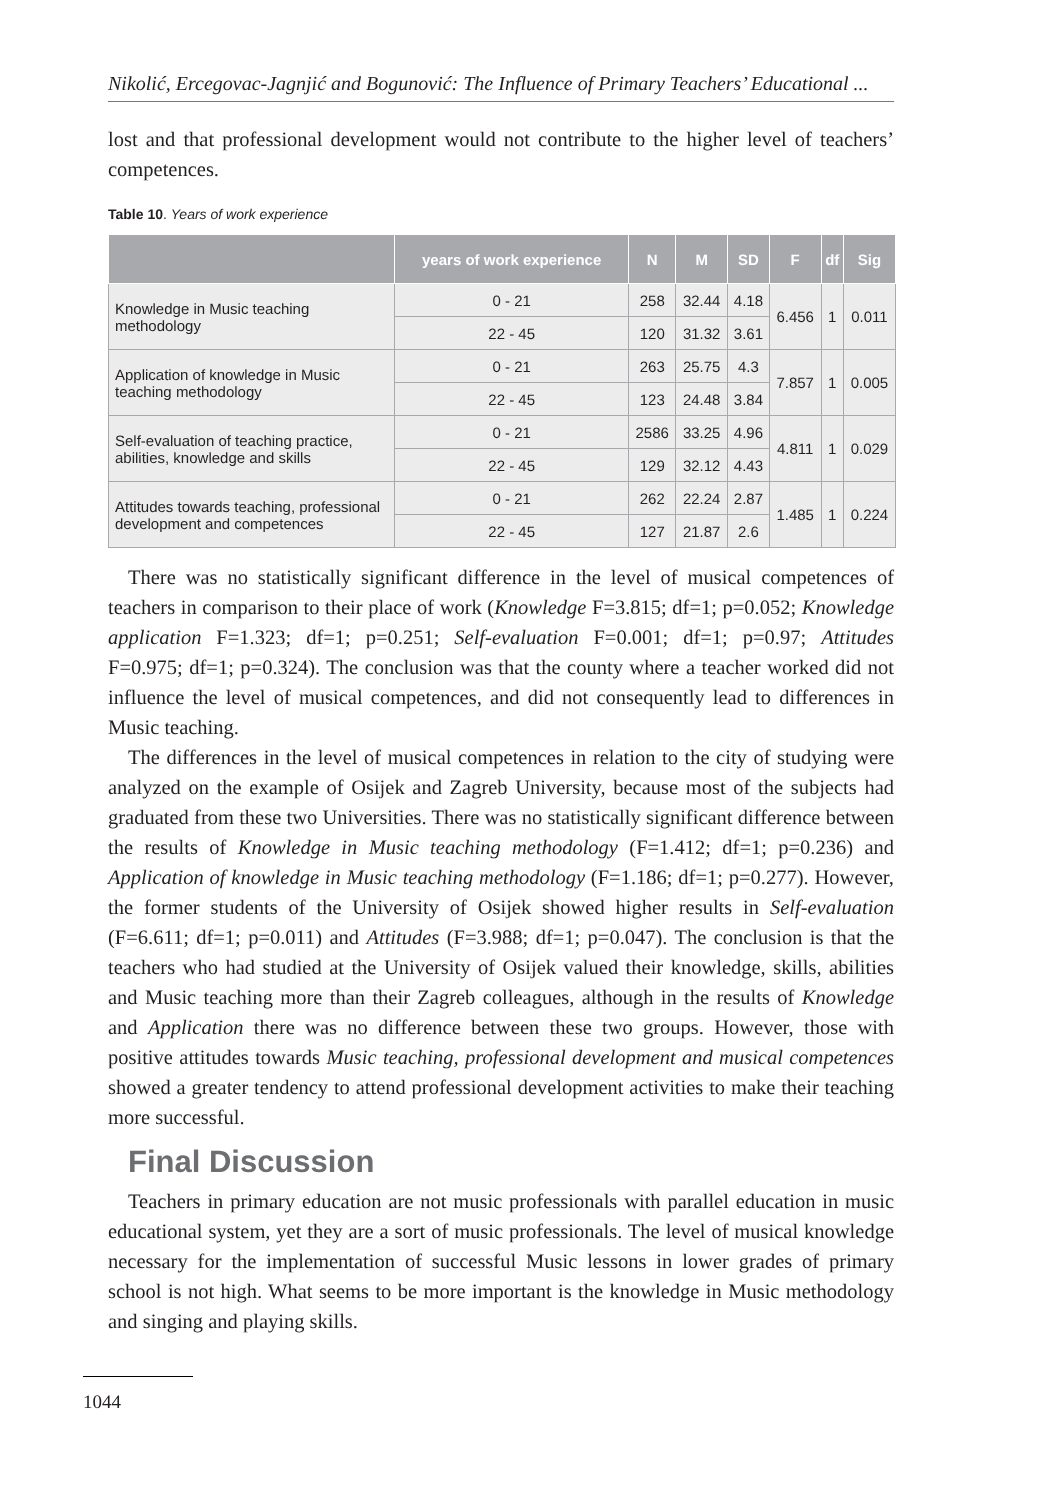Nikolić, Ercegovac-Jagnjić and Bogunović: The Influence of Primary Teachers’ Educational ...
lost and that professional development would not contribute to the higher level of teachers’ competences.
Table 10. Years of work experience
| | years of work experience | N | M | SD | F | df | Sig |
| --- | --- | --- | --- | --- | --- | --- | --- |
| Knowledge in Music teaching methodology | 0 - 21 | 258 | 32.44 | 4.18 | 6.456 | 1 | 0.011 |
| | 22 - 45 | 120 | 31.32 | 3.61 | | | |
| Application of knowledge in Music teaching methodology | 0 - 21 | 263 | 25.75 | 4.3 | 7.857 | 1 | 0.005 |
| | 22 - 45 | 123 | 24.48 | 3.84 | | | |
| Self-evaluation of teaching practice, abilities, knowledge and skills | 0 - 21 | 2586 | 33.25 | 4.96 | 4.811 | 1 | 0.029 |
| | 22 - 45 | 129 | 32.12 | 4.43 | | | |
| Attitudes towards teaching, professional development and competences | 0 - 21 | 262 | 22.24 | 2.87 | 1.485 | 1 | 0.224 |
| | 22 - 45 | 127 | 21.87 | 2.6 | | | |
There was no statistically significant difference in the level of musical competences of teachers in comparison to their place of work (Knowledge F=3.815; df=1; p=0.052; Knowledge application F=1.323; df=1; p=0.251; Self-evaluation F=0.001; df=1; p=0.97; Attitudes F=0.975; df=1; p=0.324). The conclusion was that the county where a teacher worked did not influence the level of musical competences, and did not consequently lead to differences in Music teaching.
The differences in the level of musical competences in relation to the city of studying were analyzed on the example of Osijek and Zagreb University, because most of the subjects had graduated from these two Universities. There was no statistically significant difference between the results of Knowledge in Music teaching methodology (F=1.412; df=1; p=0.236) and Application of knowledge in Music teaching methodology (F=1.186; df=1; p=0.277). However, the former students of the University of Osijek showed higher results in Self-evaluation (F=6.611; df=1; p=0.011) and Attitudes (F=3.988; df=1; p=0.047). The conclusion is that the teachers who had studied at the University of Osijek valued their knowledge, skills, abilities and Music teaching more than their Zagreb colleagues, although in the results of Knowledge and Application there was no difference between these two groups. However, those with positive attitudes towards Music teaching, professional development and musical competences showed a greater tendency to attend professional development activities to make their teaching more successful.
Final Discussion
Teachers in primary education are not music professionals with parallel education in music educational system, yet they are a sort of music professionals. The level of musical knowledge necessary for the implementation of successful Music lessons in lower grades of primary school is not high. What seems to be more important is the knowledge in Music methodology and singing and playing skills.
1044